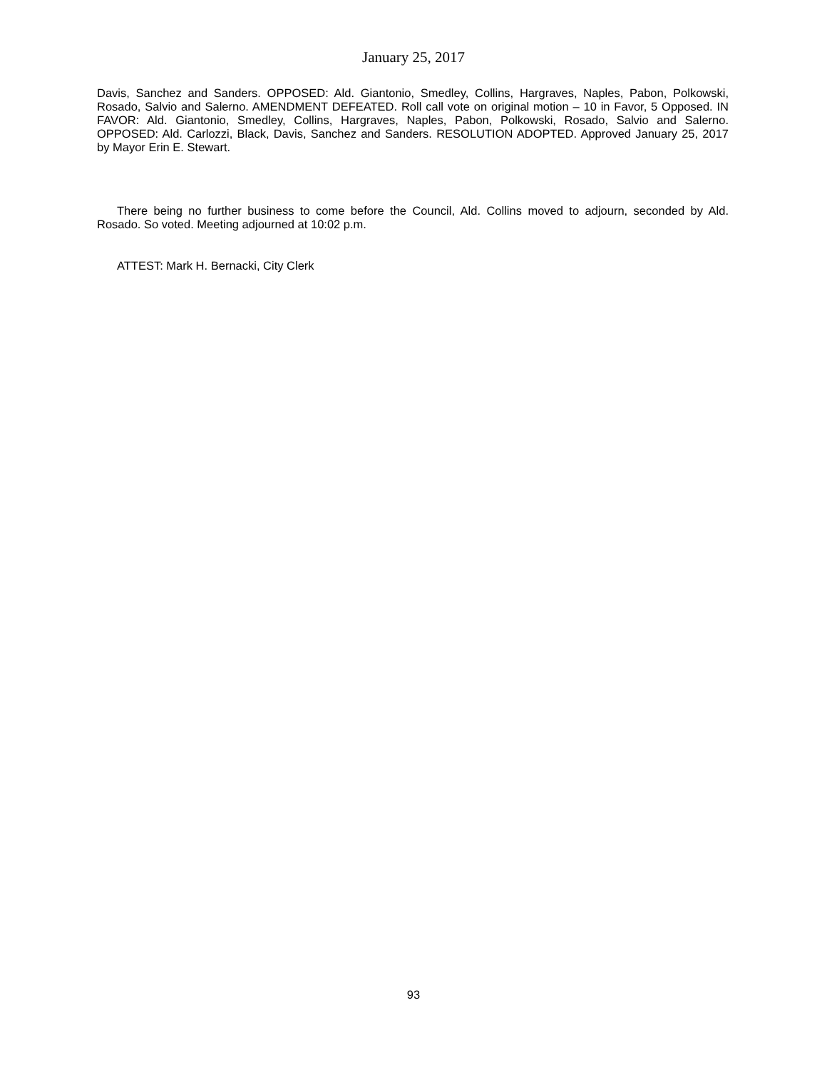January 25, 2017
Davis, Sanchez and Sanders. OPPOSED: Ald. Giantonio, Smedley, Collins, Hargraves, Naples, Pabon, Polkowski, Rosado, Salvio and Salerno. AMENDMENT DEFEATED. Roll call vote on original motion – 10 in Favor, 5 Opposed. IN FAVOR: Ald. Giantonio, Smedley, Collins, Hargraves, Naples, Pabon, Polkowski, Rosado, Salvio and Salerno. OPPOSED: Ald. Carlozzi, Black, Davis, Sanchez and Sanders. RESOLUTION ADOPTED. Approved January 25, 2017 by Mayor Erin E. Stewart.
There being no further business to come before the Council, Ald. Collins moved to adjourn, seconded by Ald. Rosado. So voted. Meeting adjourned at 10:02 p.m.
ATTEST: Mark H. Bernacki, City Clerk
93